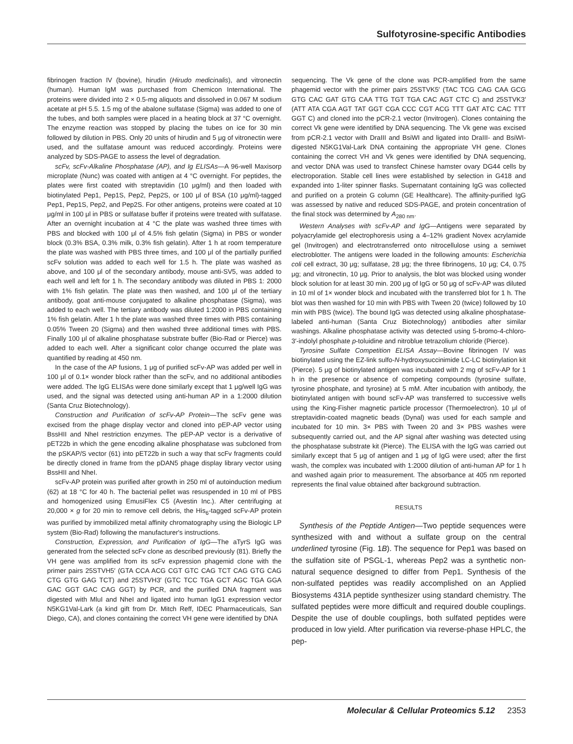Sulfotyrosine-specific Antibodies
fibrinogen fraction IV (bovine), hirudin (Hirudo medicinalis), and vitronectin (human). Human IgM was purchased from Chemicon International. The proteins were divided into 2 × 0.5-mg aliquots and dissolved in 0.067 M sodium acetate at pH 5.5. 1.5 mg of the abalone sulfatase (Sigma) was added to one of the tubes, and both samples were placed in a heating block at 37 °C overnight. The enzyme reaction was stopped by placing the tubes on ice for 30 min followed by dilution in PBS. Only 20 units of hirudin and 5 μg of vitronectin were used, and the sulfatase amount was reduced accordingly. Proteins were analyzed by SDS-PAGE to assess the level of degradation.
scFv, scFv-Alkaline Phosphatase (AP), and Ig ELISAs—A 96-well Maxisorp microplate (Nunc) was coated with antigen at 4 °C overnight. For peptides, the plates were first coated with streptavidin (10 μg/ml) and then loaded with biotinylated Pep1, Pep1S, Pep2, Pep2S, or 100 μl of BSA (10 μg/ml)-tagged Pep1, Pep1S, Pep2, and Pep2S. For other antigens, proteins were coated at 10 μg/ml in 100 μl in PBS or sulfatase buffer if proteins were treated with sulfatase. After an overnight incubation at 4 °C the plate was washed three times with PBS and blocked with 100 μl of 4.5% fish gelatin (Sigma) in PBS or wonder block (0.3% BSA, 0.3% milk, 0.3% fish gelatin). After 1 h at room temperature the plate was washed with PBS three times, and 100 μl of the partially purified scFv solution was added to each well for 1.5 h. The plate was washed as above, and 100 μl of the secondary antibody, mouse anti-SV5, was added to each well and left for 1 h. The secondary antibody was diluted in PBS 1: 2000 with 1% fish gelatin. The plate was then washed, and 100 μl of the tertiary antibody, goat anti-mouse conjugated to alkaline phosphatase (Sigma), was added to each well. The tertiary antibody was diluted 1:2000 in PBS containing 1% fish gelatin. After 1 h the plate was washed three times with PBS containing 0.05% Tween 20 (Sigma) and then washed three additional times with PBS. Finally 100 μl of alkaline phosphatase substrate buffer (Bio-Rad or Pierce) was added to each well. After a significant color change occurred the plate was quantified by reading at 450 nm.
In the case of the AP fusions, 1 μg of purified scFv-AP was added per well in 100 μl of 0.1× wonder block rather than the scFv, and no additional antibodies were added. The IgG ELISAs were done similarly except that 1 μg/well IgG was used, and the signal was detected using anti-human AP in a 1:2000 dilution (Santa Cruz Biotechnology).
Construction and Purification of scFv-AP Protein—The scFv gene was excised from the phage display vector and cloned into pEP-AP vector using BssHII and NheI restriction enzymes. The pEP-AP vector is a derivative of pET22b in which the gene encoding alkaline phosphatase was subcloned from the pSKAP/S vector (61) into pET22b in such a way that scFv fragments could be directly cloned in frame from the pDAN5 phage display library vector using BssHII and NheI.
scFv-AP protein was purified after growth in 250 ml of autoinduction medium (62) at 18 °C for 40 h. The bacterial pellet was resuspended in 10 ml of PBS and homogenized using EmusiFlex C5 (Avestin Inc.). After centrifuging at 20,000 × g for 20 min to remove cell debris, the His<sub>6</sub>-tagged scFv-AP protein was purified by immobilized metal affinity chromatography using the Biologic LP system (Bio-Rad) following the manufacturer's instructions.
Construction, Expression, and Purification of IgG—The aTyrS IgG was generated from the selected scFv clone as described previously (81). Briefly the VH gene was amplified from its scFv expression phagemid clone with the primer pairs 25STVH5′ (GTA CCA ACG CGT GTC CAG TCT CAG GTG CAG CTG GTG GAG TCT) and 25STVH3′ (GTC TCC TGA GCT AGC TGA GGA GAC GGT GAC CAG GGT) by PCR, and the purified DNA fragment was digested with MluI and NheI and ligated into human IgG1 expression vector N5KG1Val-Lark (a kind gift from Dr. Mitch Reff, IDEC Pharmaceuticals, San Diego, CA), and clones containing the correct VH gene were identified by DNA
sequencing. The Vk gene of the clone was PCR-amplified from the same phagemid vector with the primer pairs 25STVK5′ (TAC TCG CAG CAA GCG GTG CAC GAT GTG CAA TTG TGT TGA CAC AGT CTC C) and 25STVK3′ (ATT ATA CGA AGT TAT GGT CGA CCC CGT ACG TTT GAT ATC CAC TTT GGT C) and cloned into the pCR-2.1 vector (Invitrogen). Clones containing the correct Vk gene were identified by DNA sequencing. The Vk gene was excised from pCR-2.1 vector with DraIII and BsiWI and ligated into DraIII- and BsiWI-digested N5KG1Val-Lark DNA containing the appropriate VH gene. Clones containing the correct VH and Vk genes were identified by DNA sequencing, and vector DNA was used to transfect Chinese hamster ovary DG44 cells by electroporation. Stable cell lines were established by selection in G418 and expanded into 1-liter spinner flasks. Supernatant containing IgG was collected and purified on a protein G column (GE Healthcare). The affinity-purified IgG was assessed by native and reduced SDS-PAGE, and protein concentration of the final stock was determined by A<sub>280 nm</sub>.
Western Analyses with scFv-AP and IgG—Antigens were separated by polyacrylamide gel electrophoresis using a 4–12% gradient Novex acrylamide gel (Invitrogen) and electrotransferred onto nitrocellulose using a semiwet electroblotter. The antigens were loaded in the following amounts: Escherichia coli cell extract, 30 μg; sulfatase, 28 μg; the three fibrinogens, 10 μg; C4, 0.75 μg; and vitronectin, 10 μg. Prior to analysis, the blot was blocked using wonder block solution for at least 30 min. 200 μg of IgG or 50 μg of scFv-AP was diluted in 10 ml of 1× wonder block and incubated with the transferred blot for 1 h. The blot was then washed for 10 min with PBS with Tween 20 (twice) followed by 10 min with PBS (twice). The bound IgG was detected using alkaline phosphatase-labeled anti-human (Santa Cruz Biotechnology) antibodies after similar washings. Alkaline phosphatase activity was detected using 5-bromo-4-chloro-3′-indolyl phosphate p-toluidine and nitroblue tetrazolium chloride (Pierce).
Tyrosine Sulfate Competition ELISA Assay—Bovine fibrinogen IV was biotinylated using the EZ-link sulfo-N-hydroxysuccinimide LC-LC biotinylation kit (Pierce). 5 μg of biotinylated antigen was incubated with 2 mg of scFv-AP for 1 h in the presence or absence of competing compounds (tyrosine sulfate, tyrosine phosphate, and tyrosine) at 5 mM. After incubation with antibody, the biotinylated antigen with bound scFv-AP was transferred to successive wells using the King-Fisher magnetic particle processor (Thermoelectron). 10 μl of streptavidin-coated magnetic beads (Dynal) was used for each sample and incubated for 10 min. 3× PBS with Tween 20 and 3× PBS washes were subsequently carried out, and the AP signal after washing was detected using the phosphatase substrate kit (Pierce). The ELISA with the IgG was carried out similarly except that 5 μg of antigen and 1 μg of IgG were used; after the first wash, the complex was incubated with 1:2000 dilution of anti-human AP for 1 h and washed again prior to measurement. The absorbance at 405 nm reported represents the final value obtained after background subtraction.
RESULTS
Synthesis of the Peptide Antigen—Two peptide sequences were synthesized with and without a sulfate group on the central underlined tyrosine (Fig. 1B). The sequence for Pep1 was based on the sulfation site of PSGL-1, whereas Pep2 was a synthetic non-natural sequence designed to differ from Pep1. Synthesis of the non-sulfated peptides was readily accomplished on an Applied Biosystems 431A peptide synthesizer using standard chemistry. The sulfated peptides were more difficult and required double couplings. Despite the use of double couplings, both sulfated peptides were produced in low yield. After purification via reverse-phase HPLC, the pep-
Molecular & Cellular Proteomics 5.12 2353